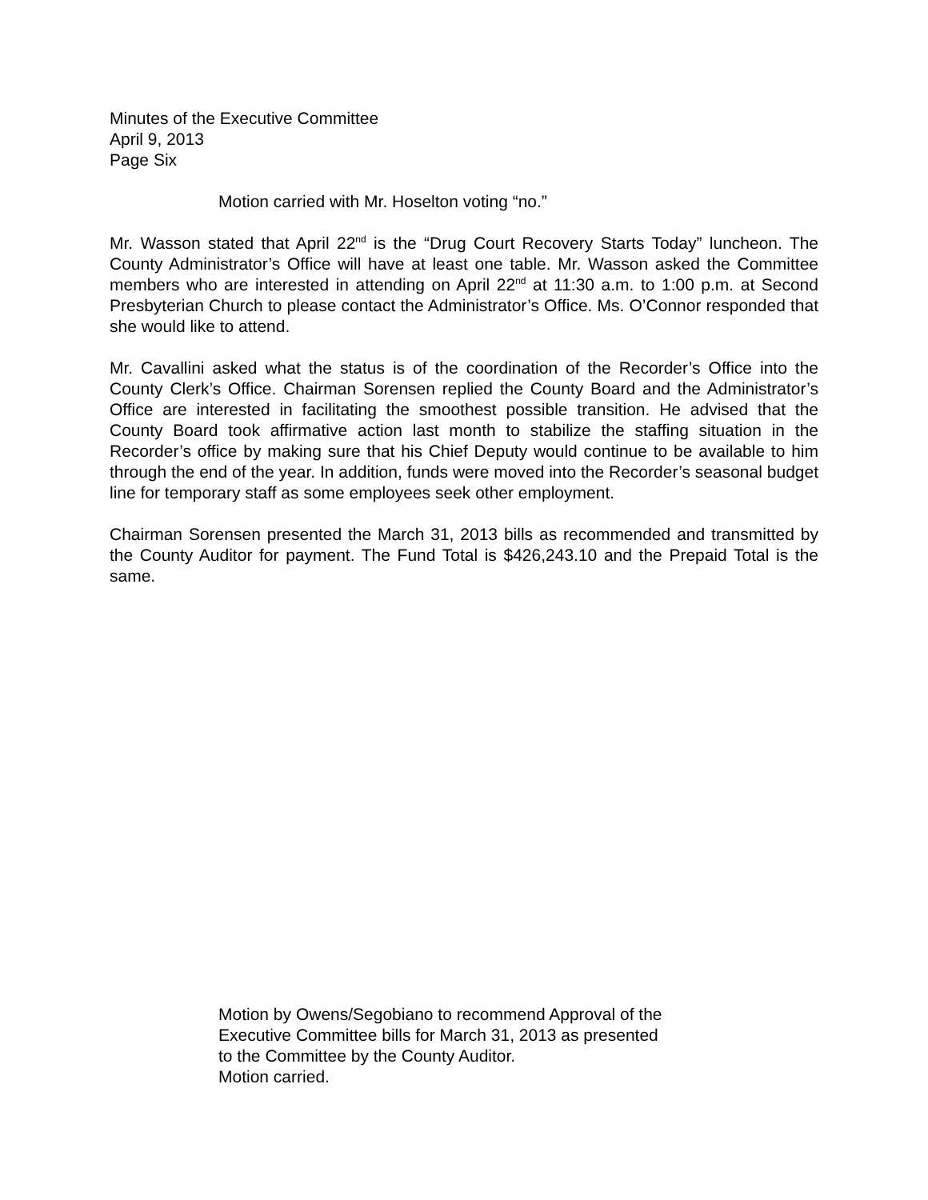Minutes of the Executive Committee
April 9, 2013
Page Six
Motion carried with Mr. Hoselton voting “no.”
Mr. Wasson stated that April 22<sup>nd</sup> is the “Drug Court Recovery Starts Today” luncheon. The County Administrator’s Office will have at least one table. Mr. Wasson asked the Committee members who are interested in attending on April 22<sup>nd</sup> at 11:30 a.m. to 1:00 p.m. at Second Presbyterian Church to please contact the Administrator’s Office. Ms. O’Connor responded that she would like to attend.
Mr. Cavallini asked what the status is of the coordination of the Recorder’s Office into the County Clerk’s Office. Chairman Sorensen replied the County Board and the Administrator’s Office are interested in facilitating the smoothest possible transition. He advised that the County Board took affirmative action last month to stabilize the staffing situation in the Recorder’s office by making sure that his Chief Deputy would continue to be available to him through the end of the year. In addition, funds were moved into the Recorder’s seasonal budget line for temporary staff as some employees seek other employment.
Chairman Sorensen presented the March 31, 2013 bills as recommended and transmitted by the County Auditor for payment. The Fund Total is $426,243.10 and the Prepaid Total is the same.
Motion by Owens/Segobiano to recommend Approval of the
Executive Committee bills for March 31, 2013 as presented
to the Committee by the County Auditor.
Motion carried.